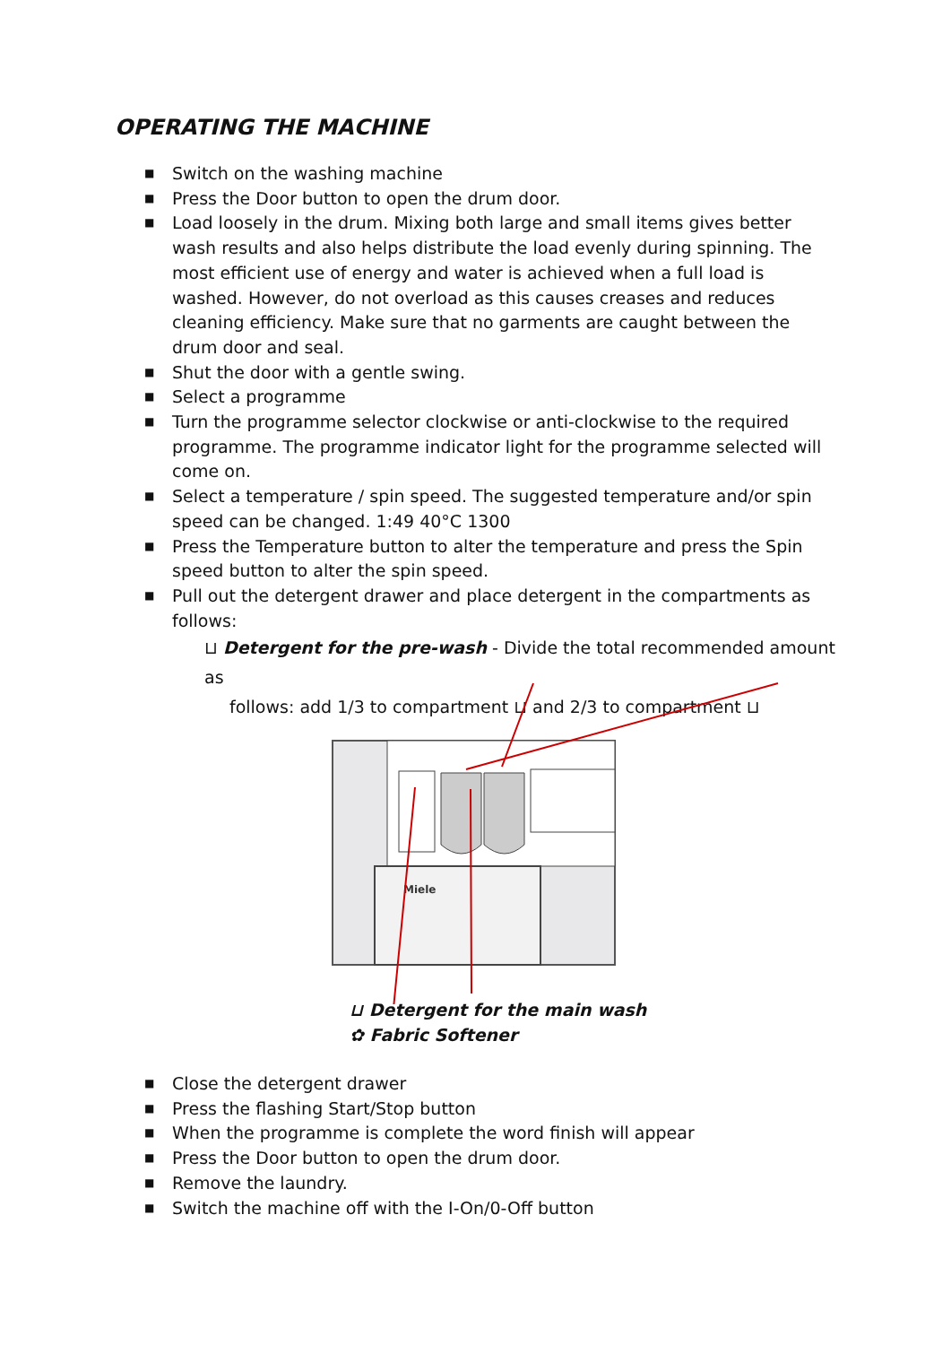OPERATING THE MACHINE
■ Switch on the washing machine
■ Press the Door button to open the drum door.
■ Load loosely in the drum. Mixing both large and small items gives better wash results and also helps distribute the load evenly during spinning. The most efficient use of energy and water is achieved when a full load is washed. However, do not overload as this causes creases and reduces cleaning efficiency. Make sure that no garments are caught between the drum door and seal.
■ Shut the door with a gentle swing.
■ Select a programme
■ Turn the programme selector clockwise or anti-clockwise to the required programme. The programme indicator light for the programme selected will come on.
■ Select a temperature / spin speed. The suggested temperature and/or spin speed can be changed. 1:49 40°C 1300
■ Press the Temperature button to alter the temperature and press the Spin speed button to alter the spin speed.
■ Pull out the detergent drawer and place detergent in the compartments as follows:
⊔ Detergent for the pre-wash - Divide the total recommended amount as
follows: add 1/3 to compartment ⊔ and 2/3 to compartment ⊔
Miele
⊔ Detergent for the main wash
✿ Fabric Softener
■ Close the detergent drawer
■ Press the flashing Start/Stop button
■ When the programme is complete the word finish will appear
■ Press the Door button to open the drum door.
■ Remove the laundry.
■ Switch the machine off with the I-On/0-Off button